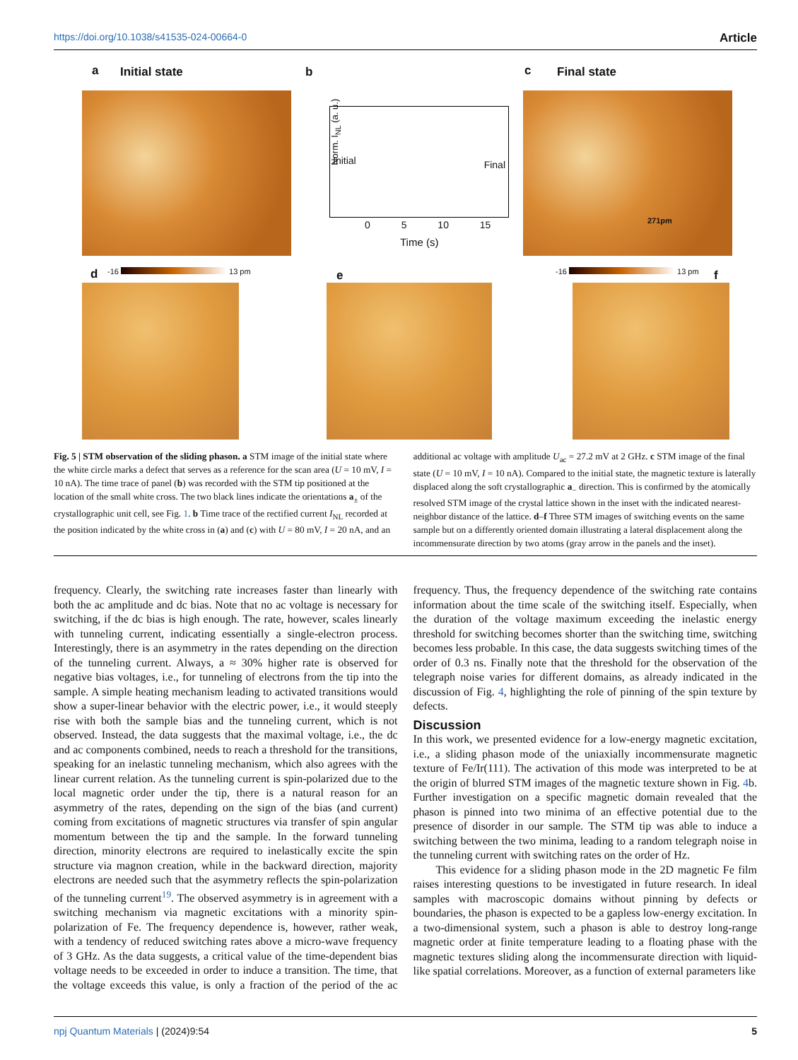https://doi.org/10.1038/s41535-024-00664-0 Article
a Initial state b c Final state
Initial Final
Norm. I<sub>NL</sub> (a. u.)
0 5 10 15
Time (s)
271pm
d -16 13 pm e -16 13 pm f
Fig. 5 | STM observation of the sliding phason. a STM image of the initial state where the white circle marks a defect that serves as a reference for the scan area (U = 10 mV, I = 10 nA). The time trace of panel (b) was recorded with the STM tip positioned at the location of the small white cross. The two black lines indicate the orientations a<sub>±</sub> of the crystallographic unit cell, see Fig. 1. b Time trace of the rectified current I<sub>NL</sub> recorded at the position indicated by the white cross in (a) and (c) with U = 80 mV, I = 20 nA, and an additional ac voltage with amplitude U<sub>ac</sub> = 27.2 mV at 2 GHz. c STM image of the final state (U = 10 mV, I = 10 nA). Compared to the initial state, the magnetic texture is laterally displaced along the soft crystallographic a<sub>−</sub> direction. This is confirmed by the atomically resolved STM image of the crystal lattice shown in the inset with the indicated nearest-neighbor distance of the lattice. d–f Three STM images of switching events on the same sample but on a differently oriented domain illustrating a lateral displacement along the incommensurate direction by two atoms (gray arrow in the panels and the inset).
frequency. Clearly, the switching rate increases faster than linearly with both the ac amplitude and dc bias. Note that no ac voltage is necessary for switching, if the dc bias is high enough. The rate, however, scales linearly with tunneling current, indicating essentially a single-electron process. Interestingly, there is an asymmetry in the rates depending on the direction of the tunneling current. Always, a ≈ 30% higher rate is observed for negative bias voltages, i.e., for tunneling of electrons from the tip into the sample. A simple heating mechanism leading to activated transitions would show a super-linear behavior with the electric power, i.e., it would steeply rise with both the sample bias and the tunneling current, which is not observed. Instead, the data suggests that the maximal voltage, i.e., the dc and ac components combined, needs to reach a threshold for the transitions, speaking for an inelastic tunneling mechanism, which also agrees with the linear current relation. As the tunneling current is spin-polarized due to the local magnetic order under the tip, there is a natural reason for an asymmetry of the rates, depending on the sign of the bias (and current) coming from excitations of magnetic structures via transfer of spin angular momentum between the tip and the sample. In the forward tunneling direction, minority electrons are required to inelastically excite the spin structure via magnon creation, while in the backward direction, majority electrons are needed such that the asymmetry reflects the spin-polarization of the tunneling current<sup>19</sup>. The observed asymmetry is in agreement with a switching mechanism via magnetic excitations with a minority spin-polarization of Fe. The frequency dependence is, however, rather weak, with a tendency of reduced switching rates above a micro-wave frequency of 3 GHz. As the data suggests, a critical value of the time-dependent bias voltage needs to be exceeded in order to induce a transition. The time, that the voltage exceeds this value, is only a fraction of the period of the ac frequency. Thus, the frequency dependence of the switching rate contains information about the time scale of the switching itself. Especially, when the duration of the voltage maximum exceeding the inelastic energy threshold for switching becomes shorter than the switching time, switching becomes less probable. In this case, the data suggests switching times of the order of 0.3 ns. Finally note that the threshold for the observation of the telegraph noise varies for different domains, as already indicated in the discussion of Fig. 4, highlighting the role of pinning of the spin texture by defects.
Discussion
In this work, we presented evidence for a low-energy magnetic excitation, i.e., a sliding phason mode of the uniaxially incommensurate magnetic texture of Fe/Ir(111). The activation of this mode was interpreted to be at the origin of blurred STM images of the magnetic texture shown in Fig. 4b. Further investigation on a specific magnetic domain revealed that the phason is pinned into two minima of an effective potential due to the presence of disorder in our sample. The STM tip was able to induce a switching between the two minima, leading to a random telegraph noise in the tunneling current with switching rates on the order of Hz.
This evidence for a sliding phason mode in the 2D magnetic Fe film raises interesting questions to be investigated in future research. In ideal samples with macroscopic domains without pinning by defects or boundaries, the phason is expected to be a gapless low-energy excitation. In a two-dimensional system, such a phason is able to destroy long-range magnetic order at finite temperature leading to a floating phase with the magnetic textures sliding along the incommensurate direction with liquid-like spatial correlations. Moreover, as a function of external parameters like
npj Quantum Materials | (2024)9:54 5